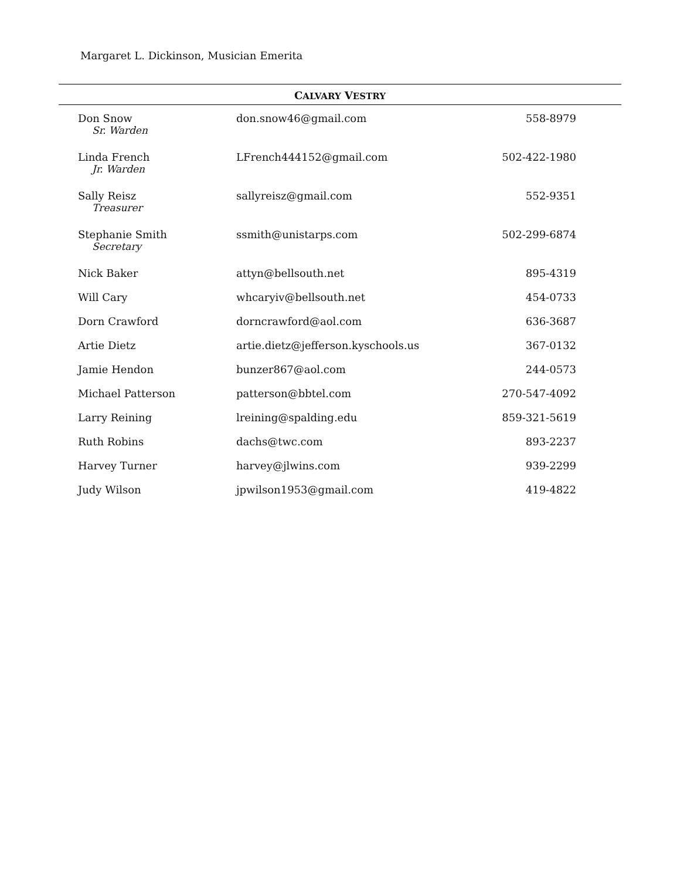Margaret L. Dickinson, Musician Emerita
CALVARY VESTRY
| Don Snow Sr. Warden | don.snow46@gmail.com | 558-8979 |
| Linda French Jr. Warden | LFrench444152@gmail.com | 502-422-1980 |
| Sally Reisz Treasurer | sallyreisz@gmail.com | 552-9351 |
| Stephanie Smith Secretary | ssmith@unistarps.com | 502-299-6874 |
| Nick Baker | attyn@bellsouth.net | 895-4319 |
| Will Cary | whcaryiv@bellsouth.net | 454-0733 |
| Dorn Crawford | dorncrawford@aol.com | 636-3687 |
| Artie Dietz | artie.dietz@jefferson.kyschools.us | 367-0132 |
| Jamie Hendon | bunzer867@aol.com | 244-0573 |
| Michael Patterson | patterson@bbtel.com | 270-547-4092 |
| Larry Reining | lreining@spalding.edu | 859-321-5619 |
| Ruth Robins | dachs@twc.com | 893-2237 |
| Harvey Turner | harvey@jlwins.com | 939-2299 |
| Judy Wilson | jpwilson1953@gmail.com | 419-4822 |